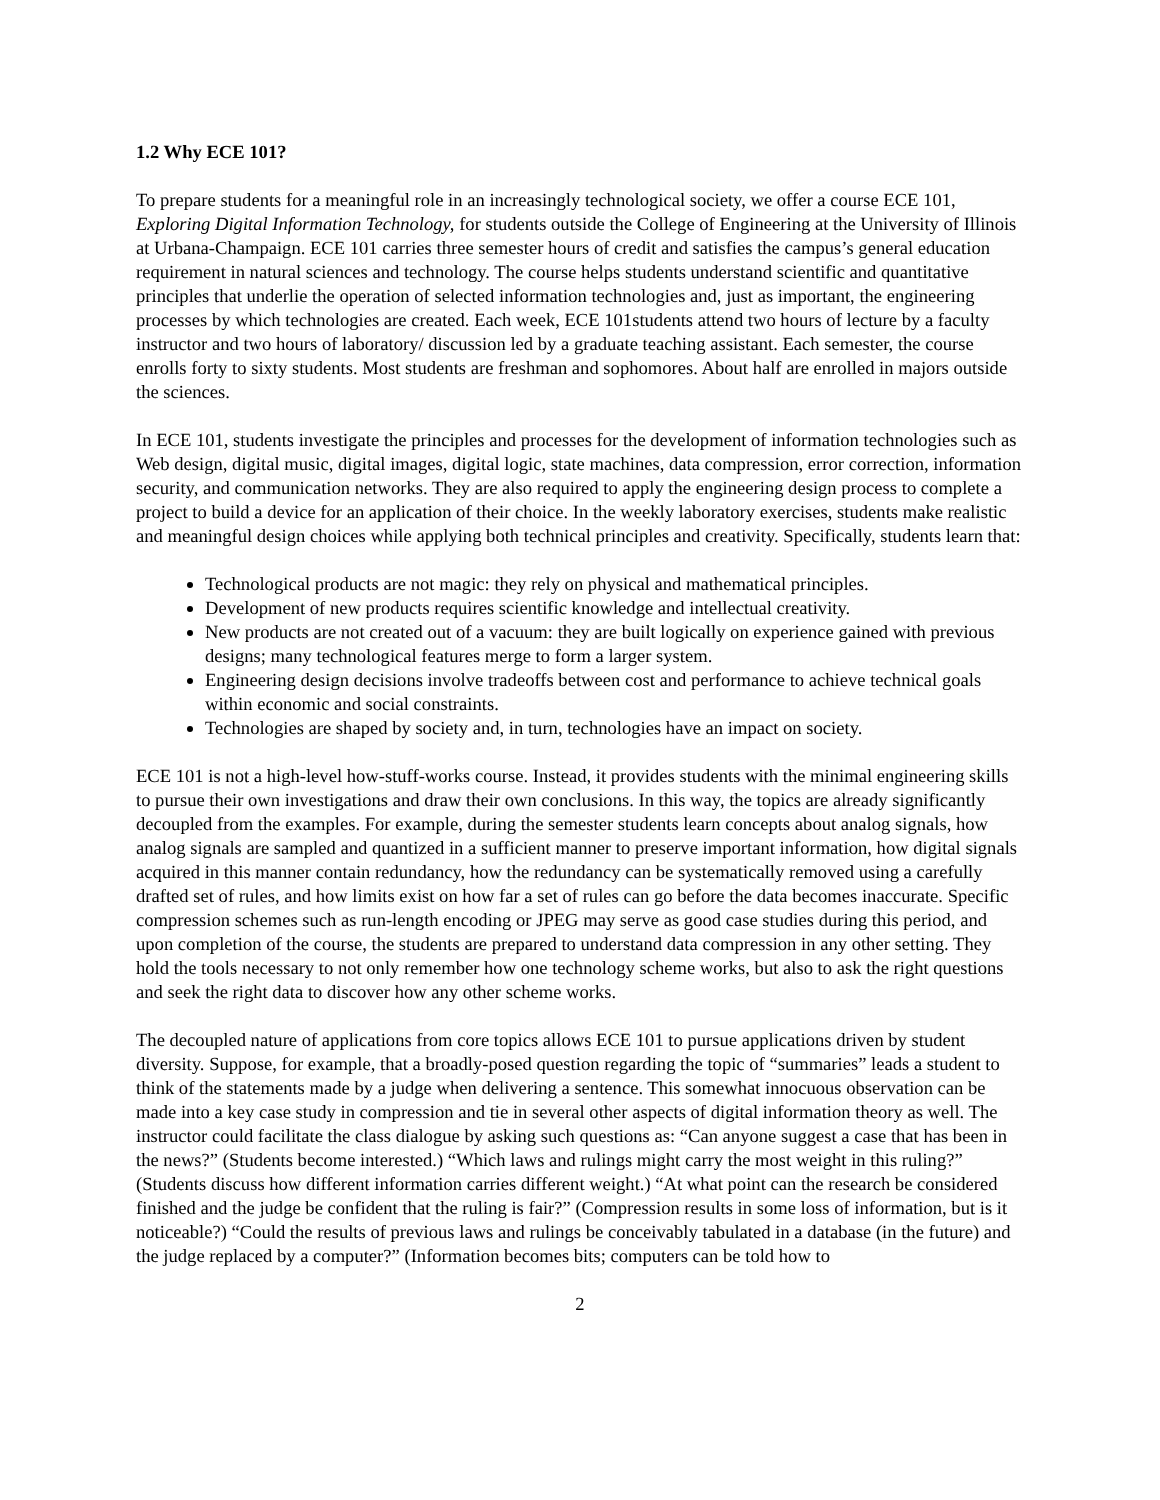1.2 Why ECE 101?
To prepare students for a meaningful role in an increasingly technological society, we offer a course ECE 101, Exploring Digital Information Technology, for students outside the College of Engineering at the University of Illinois at Urbana-Champaign. ECE 101 carries three semester hours of credit and satisfies the campus’s general education requirement in natural sciences and technology. The course helps students understand scientific and quantitative principles that underlie the operation of selected information technologies and, just as important, the engineering processes by which technologies are created. Each week, ECE 101students attend two hours of lecture by a faculty instructor and two hours of laboratory/ discussion led by a graduate teaching assistant. Each semester, the course enrolls forty to sixty students. Most students are freshman and sophomores. About half are enrolled in majors outside the sciences.
In ECE 101, students investigate the principles and processes for the development of information technologies such as Web design, digital music, digital images, digital logic, state machines, data compression, error correction, information security, and communication networks. They are also required to apply the engineering design process to complete a project to build a device for an application of their choice. In the weekly laboratory exercises, students make realistic and meaningful design choices while applying both technical principles and creativity. Specifically, students learn that:
Technological products are not magic: they rely on physical and mathematical principles.
Development of new products requires scientific knowledge and intellectual creativity.
New products are not created out of a vacuum: they are built logically on experience gained with previous designs; many technological features merge to form a larger system.
Engineering design decisions involve tradeoffs between cost and performance to achieve technical goals within economic and social constraints.
Technologies are shaped by society and, in turn, technologies have an impact on society.
ECE 101 is not a high-level how-stuff-works course. Instead, it provides students with the minimal engineering skills to pursue their own investigations and draw their own conclusions. In this way, the topics are already significantly decoupled from the examples. For example, during the semester students learn concepts about analog signals, how analog signals are sampled and quantized in a sufficient manner to preserve important information, how digital signals acquired in this manner contain redundancy, how the redundancy can be systematically removed using a carefully drafted set of rules, and how limits exist on how far a set of rules can go before the data becomes inaccurate. Specific compression schemes such as run-length encoding or JPEG may serve as good case studies during this period, and upon completion of the course, the students are prepared to understand data compression in any other setting. They hold the tools necessary to not only remember how one technology scheme works, but also to ask the right questions and seek the right data to discover how any other scheme works.
The decoupled nature of applications from core topics allows ECE 101 to pursue applications driven by student diversity. Suppose, for example, that a broadly-posed question regarding the topic of “summaries” leads a student to think of the statements made by a judge when delivering a sentence. This somewhat innocuous observation can be made into a key case study in compression and tie in several other aspects of digital information theory as well. The instructor could facilitate the class dialogue by asking such questions as: “Can anyone suggest a case that has been in the news?” (Students become interested.) “Which laws and rulings might carry the most weight in this ruling?” (Students discuss how different information carries different weight.) “At what point can the research be considered finished and the judge be confident that the ruling is fair?” (Compression results in some loss of information, but is it noticeable?) “Could the results of previous laws and rulings be conceivably tabulated in a database (in the future) and the judge replaced by a computer?” (Information becomes bits; computers can be told how to
2